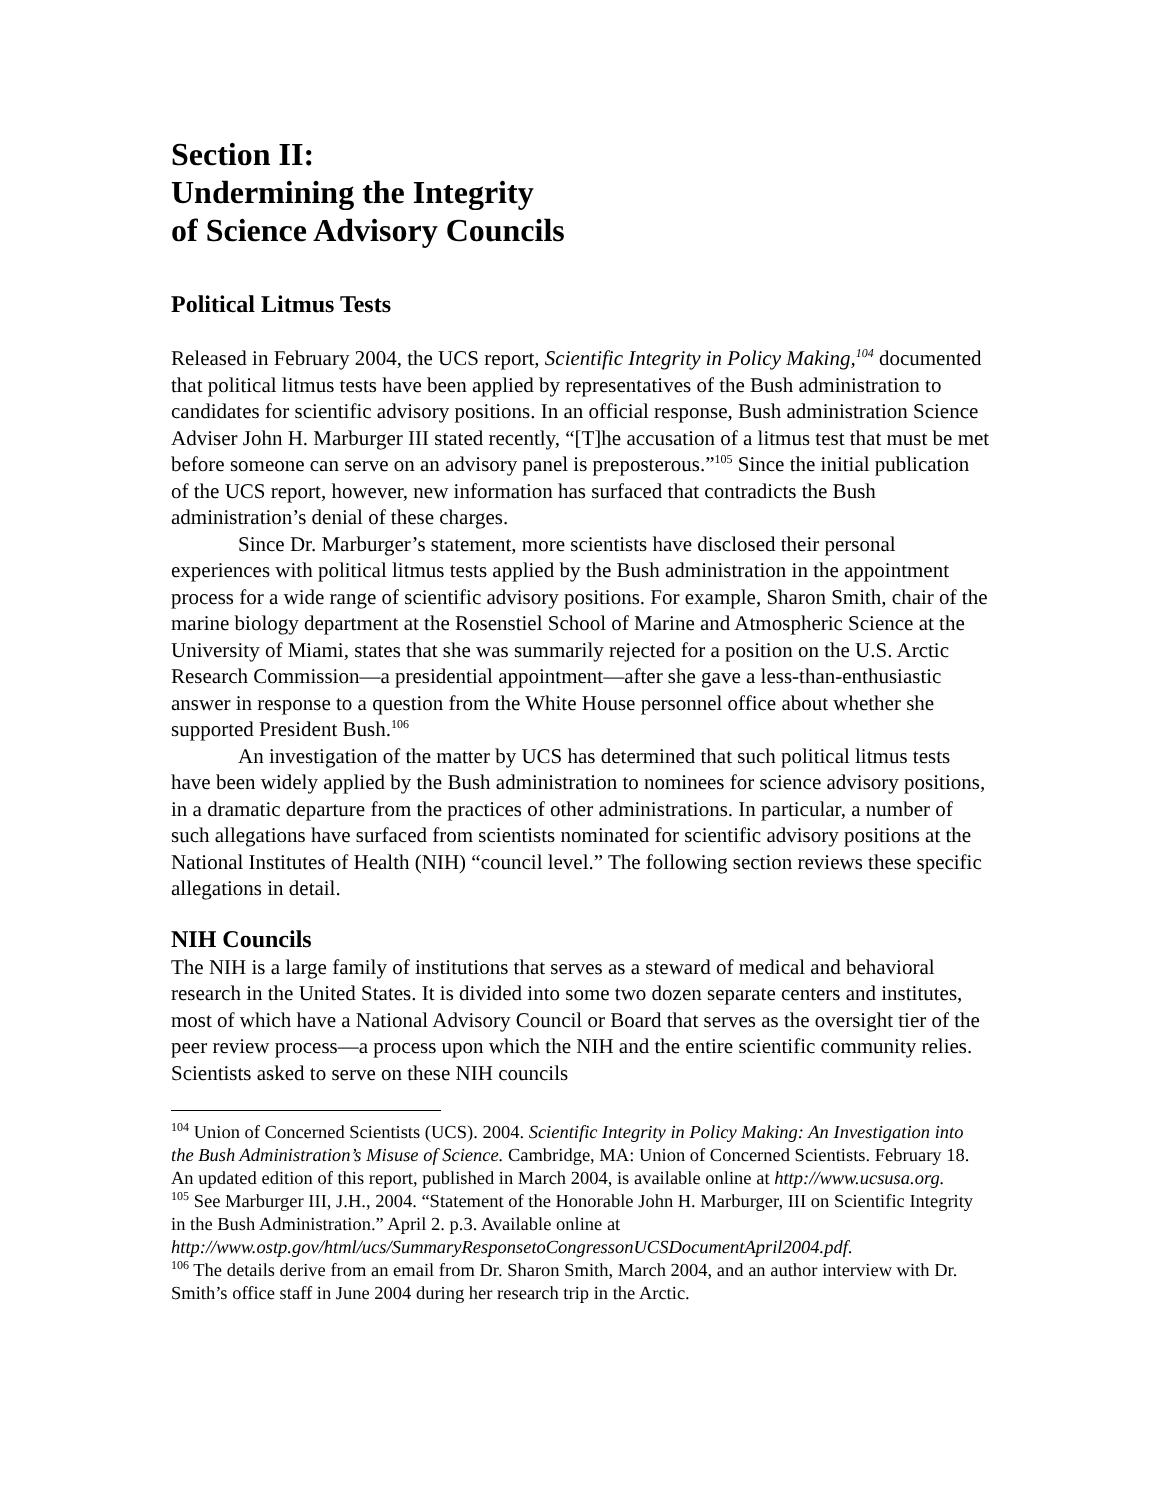Section II:
Undermining the Integrity
of Science Advisory Councils
Political Litmus Tests
Released in February 2004, the UCS report, Scientific Integrity in Policy Making,<sup>104</sup> documented that political litmus tests have been applied by representatives of the Bush administration to candidates for scientific advisory positions. In an official response, Bush administration Science Adviser John H. Marburger III stated recently, “[T]he accusation of a litmus test that must be met before someone can serve on an advisory panel is preposterous.”<sup>105</sup> Since the initial publication of the UCS report, however, new information has surfaced that contradicts the Bush administration’s denial of these charges.
Since Dr. Marburger’s statement, more scientists have disclosed their personal experiences with political litmus tests applied by the Bush administration in the appointment process for a wide range of scientific advisory positions. For example, Sharon Smith, chair of the marine biology department at the Rosenstiel School of Marine and Atmospheric Science at the University of Miami, states that she was summarily rejected for a position on the U.S. Arctic Research Commission—a presidential appointment—after she gave a less-than-enthusiastic answer in response to a question from the White House personnel office about whether she supported President Bush.<sup>106</sup>
An investigation of the matter by UCS has determined that such political litmus tests have been widely applied by the Bush administration to nominees for science advisory positions, in a dramatic departure from the practices of other administrations. In particular, a number of such allegations have surfaced from scientists nominated for scientific advisory positions at the National Institutes of Health (NIH) “council level.” The following section reviews these specific allegations in detail.
NIH Councils
The NIH is a large family of institutions that serves as a steward of medical and behavioral research in the United States. It is divided into some two dozen separate centers and institutes, most of which have a National Advisory Council or Board that serves as the oversight tier of the peer review process—a process upon which the NIH and the entire scientific community relies. Scientists asked to serve on these NIH councils
<sup>104</sup> Union of Concerned Scientists (UCS). 2004. Scientific Integrity in Policy Making: An Investigation into the Bush Administration’s Misuse of Science. Cambridge, MA: Union of Concerned Scientists. February 18. An updated edition of this report, published in March 2004, is available online at http://www.ucsusa.org.
<sup>105</sup> See Marburger III, J.H., 2004. “Statement of the Honorable John H. Marburger, III on Scientific Integrity in the Bush Administration.” April 2. p.3. Available online at http://www.ostp.gov/html/ucs/SummaryResponsetoCongressonUCSDocumentApril2004.pdf.
<sup>106</sup> The details derive from an email from Dr. Sharon Smith, March 2004, and an author interview with Dr. Smith’s office staff in June 2004 during her research trip in the Arctic.